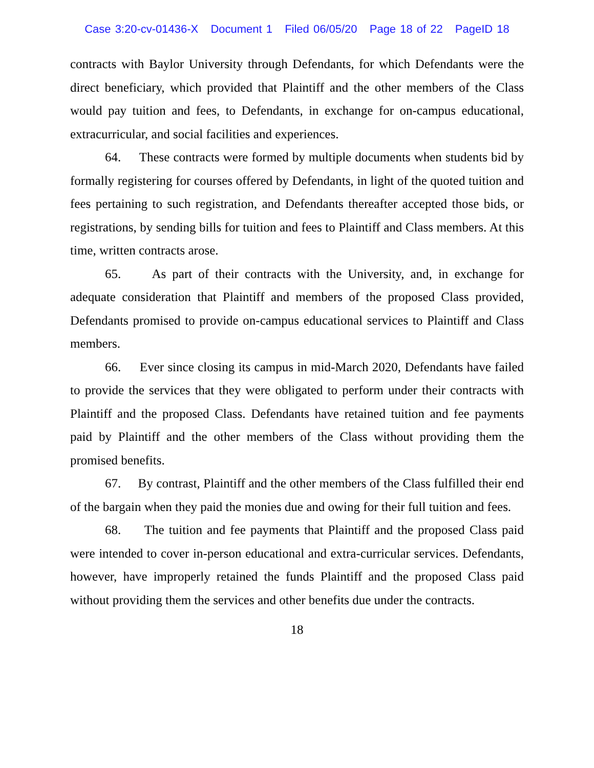Case 3:20-cv-01436-X Document 1 Filed 06/05/20 Page 18 of 22 PageID 18
contracts with Baylor University through Defendants, for which Defendants were the direct beneficiary, which provided that Plaintiff and the other members of the Class would pay tuition and fees, to Defendants, in exchange for on-campus educational, extracurricular, and social facilities and experiences.
64. These contracts were formed by multiple documents when students bid by formally registering for courses offered by Defendants, in light of the quoted tuition and fees pertaining to such registration, and Defendants thereafter accepted those bids, or registrations, by sending bills for tuition and fees to Plaintiff and Class members. At this time, written contracts arose.
65. As part of their contracts with the University, and, in exchange for adequate consideration that Plaintiff and members of the proposed Class provided, Defendants promised to provide on-campus educational services to Plaintiff and Class members.
66. Ever since closing its campus in mid-March 2020, Defendants have failed to provide the services that they were obligated to perform under their contracts with Plaintiff and the proposed Class. Defendants have retained tuition and fee payments paid by Plaintiff and the other members of the Class without providing them the promised benefits.
67. By contrast, Plaintiff and the other members of the Class fulfilled their end of the bargain when they paid the monies due and owing for their full tuition and fees.
68. The tuition and fee payments that Plaintiff and the proposed Class paid were intended to cover in-person educational and extra-curricular services. Defendants, however, have improperly retained the funds Plaintiff and the proposed Class paid without providing them the services and other benefits due under the contracts.
18